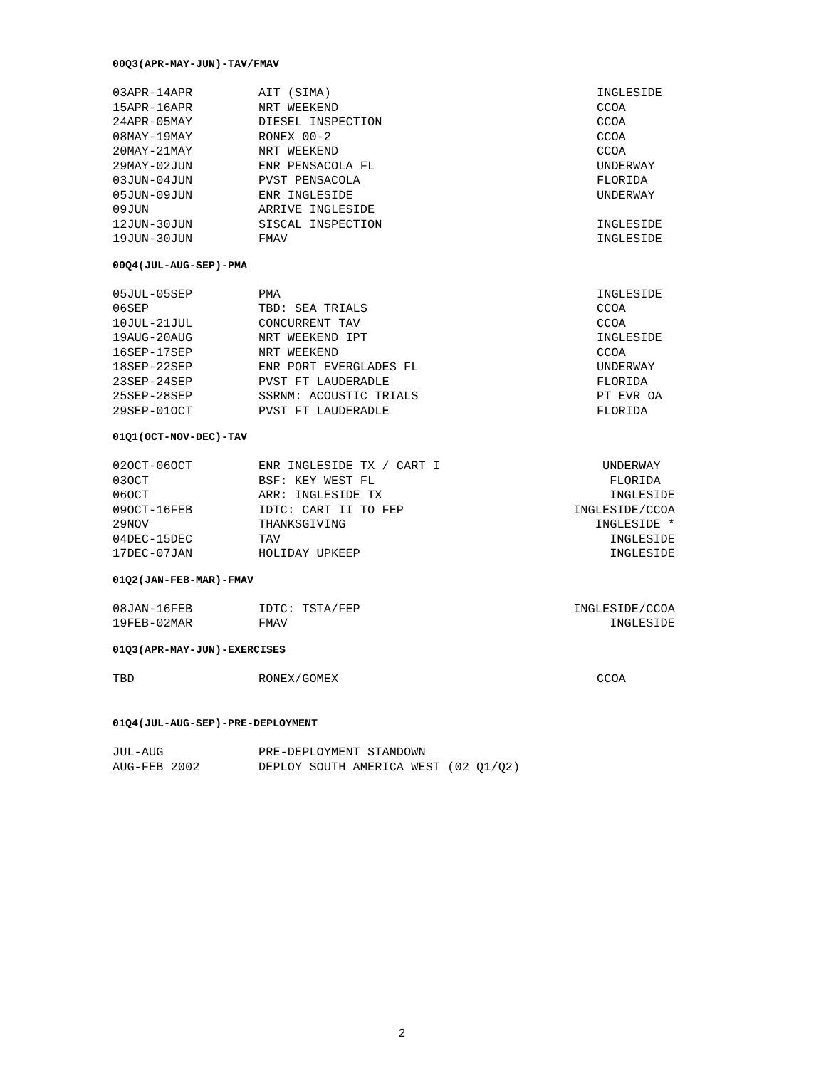00Q3(APR-MAY-JUN)-TAV/FMAV
| 03APR-14APR | AIT (SIMA) | INGLESIDE |
| 15APR-16APR | NRT WEEKEND | CCOA |
| 24APR-05MAY | DIESEL INSPECTION | CCOA |
| 08MAY-19MAY | RONEX 00-2 | CCOA |
| 20MAY-21MAY | NRT WEEKEND | CCOA |
| 29MAY-02JUN | ENR PENSACOLA FL | UNDERWAY |
| 03JUN-04JUN | PVST PENSACOLA | FLORIDA |
| 05JUN-09JUN | ENR INGLESIDE | UNDERWAY |
| 09JUN | ARRIVE INGLESIDE | |
| 12JUN-30JUN | SISCAL INSPECTION | INGLESIDE |
| 19JUN-30JUN | FMAV | INGLESIDE |
00Q4(JUL-AUG-SEP)-PMA
| 05JUL-05SEP | PMA | INGLESIDE |
| 06SEP | TBD: SEA TRIALS | CCOA |
| 10JUL-21JUL | CONCURRENT TAV | CCOA |
| 19AUG-20AUG | NRT WEEKEND IPT | INGLESIDE |
| 16SEP-17SEP | NRT WEEKEND | CCOA |
| 18SEP-22SEP | ENR PORT EVERGLADES FL | UNDERWAY |
| 23SEP-24SEP | PVST FT LAUDERADLE | FLORIDA |
| 25SEP-28SEP | SSRNM: ACOUSTIC TRIALS | PT EVR OA |
| 29SEP-01OCT | PVST FT LAUDERADLE | FLORIDA |
01Q1(OCT-NOV-DEC)-TAV
| 02OCT-06OCT | ENR INGLESIDE TX / CART I | UNDERWAY |
| 03OCT | BSF: KEY WEST FL | FLORIDA |
| 06OCT | ARR: INGLESIDE TX | INGLESIDE |
| 09OCT-16FEB | IDTC: CART II TO FEP | INGLESIDE/CCOA |
| 29NOV | THANKSGIVING | INGLESIDE * |
| 04DEC-15DEC | TAV | INGLESIDE |
| 17DEC-07JAN | HOLIDAY UPKEEP | INGLESIDE |
01Q2(JAN-FEB-MAR)-FMAV
| 08JAN-16FEB | IDTC: TSTA/FEP | INGLESIDE/CCOA |
| 19FEB-02MAR | FMAV | INGLESIDE |
01Q3(APR-MAY-JUN)-EXERCISES
| TBD | RONEX/GOMEX | CCOA |
01Q4(JUL-AUG-SEP)-PRE-DEPLOYMENT
| JUL-AUG | PRE-DEPLOYMENT STANDOWN |
| AUG-FEB 2002 | DEPLOY SOUTH AMERICA WEST (02 Q1/Q2) |
2